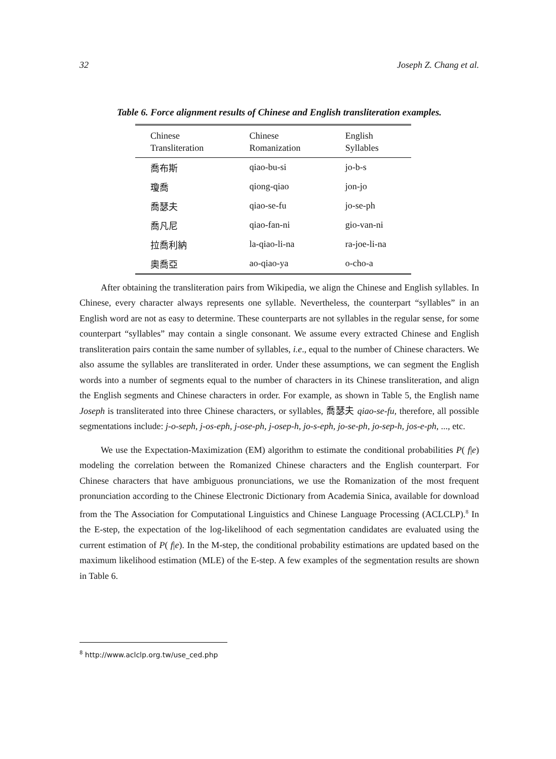32 Joseph Z. Chang et al.
Table 6. Force alignment results of Chinese and English transliteration examples.
| Chinese Transliteration | Chinese Romanization | English Syllables |
| --- | --- | --- |
| 喬布斯 | qiao-bu-si | jo-b-s |
| 瓊喬 | qiong-qiao | jon-jo |
| 喬瑟夫 | qiao-se-fu | jo-se-ph |
| 喬凡尼 | qiao-fan-ni | gio-van-ni |
| 拉喬利納 | la-qiao-li-na | ra-joe-li-na |
| 奧喬亞 | ao-qiao-ya | o-cho-a |
After obtaining the transliteration pairs from Wikipedia, we align the Chinese and English syllables. In Chinese, every character always represents one syllable. Nevertheless, the counterpart “syllables” in an English word are not as easy to determine. These counterparts are not syllables in the regular sense, for some counterpart “syllables” may contain a single consonant. We assume every extracted Chinese and English transliteration pairs contain the same number of syllables, i.e., equal to the number of Chinese characters. We also assume the syllables are transliterated in order. Under these assumptions, we can segment the English words into a number of segments equal to the number of characters in its Chinese transliteration, and align the English segments and Chinese characters in order. For example, as shown in Table 5, the English name Joseph is transliterated into three Chinese characters, or syllables, 喬瑟夫 qiao-se-fu, therefore, all possible segmentations include: j-o-seph, j-os-eph, j-ose-ph, j-osep-h, jo-s-eph, jo-se-ph, jo-sep-h, jos-e-ph, ..., etc.
We use the Expectation-Maximization (EM) algorithm to estimate the conditional probabilities P( f|e) modeling the correlation between the Romanized Chinese characters and the English counterpart. For Chinese characters that have ambiguous pronunciations, we use the Romanization of the most frequent pronunciation according to the Chinese Electronic Dictionary from Academia Sinica, available for download from the The Association for Computational Linguistics and Chinese Language Processing (ACLCLP).<sup>8</sup> In the E-step, the expectation of the log-likelihood of each segmentation candidates are evaluated using the current estimation of P( f|e). In the M-step, the conditional probability estimations are updated based on the maximum likelihood estimation (MLE) of the E-step. A few examples of the segmentation results are shown in Table 6.
<sup>8</sup> http://www.aclclp.org.tw/use_ced.php